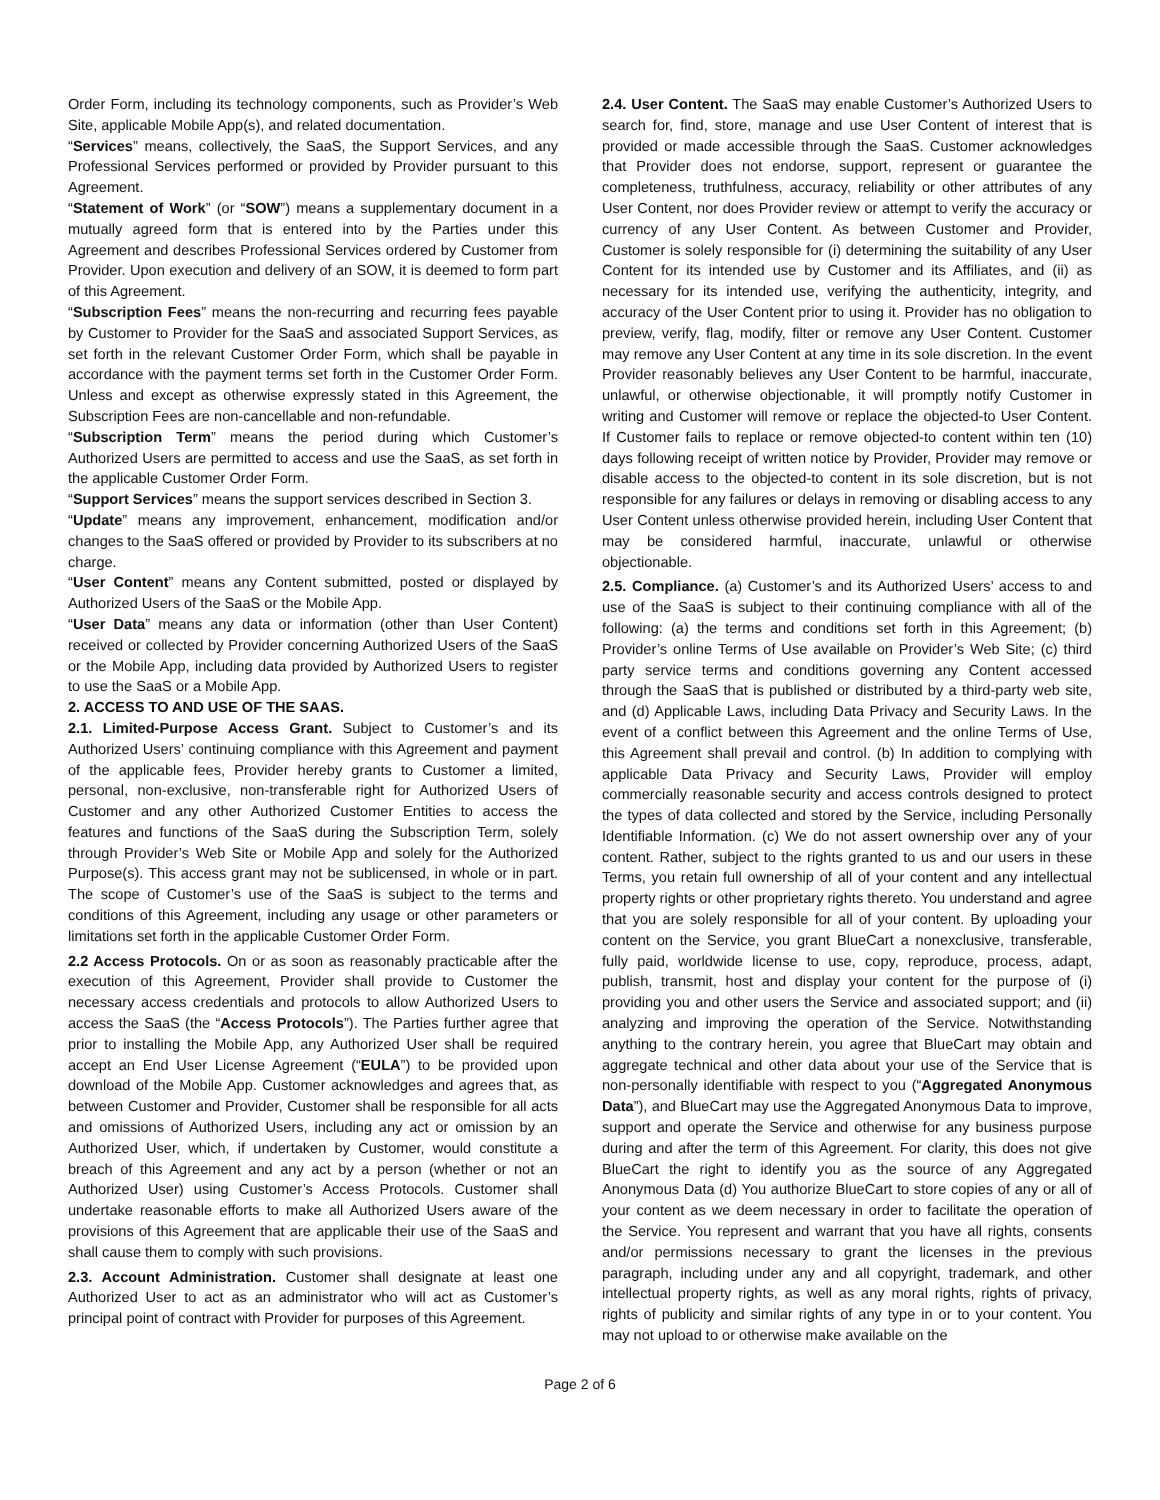Order Form, including its technology components, such as Provider’s Web Site, applicable Mobile App(s), and related documentation.
“Services” means, collectively, the SaaS, the Support Services, and any Professional Services performed or provided by Provider pursuant to this Agreement.
“Statement of Work” (or “SOW”) means a supplementary document in a mutually agreed form that is entered into by the Parties under this Agreement and describes Professional Services ordered by Customer from Provider. Upon execution and delivery of an SOW, it is deemed to form part of this Agreement.
“Subscription Fees” means the non-recurring and recurring fees payable by Customer to Provider for the SaaS and associated Support Services, as set forth in the relevant Customer Order Form, which shall be payable in accordance with the payment terms set forth in the Customer Order Form. Unless and except as otherwise expressly stated in this Agreement, the Subscription Fees are non-cancellable and non-refundable.
“Subscription Term” means the period during which Customer’s Authorized Users are permitted to access and use the SaaS, as set forth in the applicable Customer Order Form.
“Support Services” means the support services described in Section 3.
“Update” means any improvement, enhancement, modification and/or changes to the SaaS offered or provided by Provider to its subscribers at no charge.
“User Content” means any Content submitted, posted or displayed by Authorized Users of the SaaS or the Mobile App.
“User Data” means any data or information (other than User Content) received or collected by Provider concerning Authorized Users of the SaaS or the Mobile App, including data provided by Authorized Users to register to use the SaaS or a Mobile App.
2. ACCESS TO AND USE OF THE SAAS.
2.1. Limited-Purpose Access Grant. Subject to Customer’s and its Authorized Users’ continuing compliance with this Agreement and payment of the applicable fees, Provider hereby grants to Customer a limited, personal, non-exclusive, non-transferable right for Authorized Users of Customer and any other Authorized Customer Entities to access the features and functions of the SaaS during the Subscription Term, solely through Provider’s Web Site or Mobile App and solely for the Authorized Purpose(s). This access grant may not be sublicensed, in whole or in part. The scope of Customer’s use of the SaaS is subject to the terms and conditions of this Agreement, including any usage or other parameters or limitations set forth in the applicable Customer Order Form.
2.2 Access Protocols. On or as soon as reasonably practicable after the execution of this Agreement, Provider shall provide to Customer the necessary access credentials and protocols to allow Authorized Users to access the SaaS (the “Access Protocols”). The Parties further agree that prior to installing the Mobile App, any Authorized User shall be required accept an End User License Agreement (“EULA”) to be provided upon download of the Mobile App. Customer acknowledges and agrees that, as between Customer and Provider, Customer shall be responsible for all acts and omissions of Authorized Users, including any act or omission by an Authorized User, which, if undertaken by Customer, would constitute a breach of this Agreement and any act by a person (whether or not an Authorized User) using Customer’s Access Protocols. Customer shall undertake reasonable efforts to make all Authorized Users aware of the provisions of this Agreement that are applicable their use of the SaaS and shall cause them to comply with such provisions.
2.3. Account Administration. Customer shall designate at least one Authorized User to act as an administrator who will act as Customer’s principal point of contract with Provider for purposes of this Agreement.
2.4. User Content. The SaaS may enable Customer’s Authorized Users to search for, find, store, manage and use User Content of interest that is provided or made accessible through the SaaS. Customer acknowledges that Provider does not endorse, support, represent or guarantee the completeness, truthfulness, accuracy, reliability or other attributes of any User Content, nor does Provider review or attempt to verify the accuracy or currency of any User Content. As between Customer and Provider, Customer is solely responsible for (i) determining the suitability of any User Content for its intended use by Customer and its Affiliates, and (ii) as necessary for its intended use, verifying the authenticity, integrity, and accuracy of the User Content prior to using it. Provider has no obligation to preview, verify, flag, modify, filter or remove any User Content. Customer may remove any User Content at any time in its sole discretion. In the event Provider reasonably believes any User Content to be harmful, inaccurate, unlawful, or otherwise objectionable, it will promptly notify Customer in writing and Customer will remove or replace the objected-to User Content. If Customer fails to replace or remove objected-to content within ten (10) days following receipt of written notice by Provider, Provider may remove or disable access to the objected-to content in its sole discretion, but is not responsible for any failures or delays in removing or disabling access to any User Content unless otherwise provided herein, including User Content that may be considered harmful, inaccurate, unlawful or otherwise objectionable.
2.5. Compliance. (a) Customer’s and its Authorized Users’ access to and use of the SaaS is subject to their continuing compliance with all of the following: (a) the terms and conditions set forth in this Agreement; (b) Provider’s online Terms of Use available on Provider’s Web Site; (c) third party service terms and conditions governing any Content accessed through the SaaS that is published or distributed by a third-party web site, and (d) Applicable Laws, including Data Privacy and Security Laws. In the event of a conflict between this Agreement and the online Terms of Use, this Agreement shall prevail and control. (b) In addition to complying with applicable Data Privacy and Security Laws, Provider will employ commercially reasonable security and access controls designed to protect the types of data collected and stored by the Service, including Personally Identifiable Information. (c) We do not assert ownership over any of your content. Rather, subject to the rights granted to us and our users in these Terms, you retain full ownership of all of your content and any intellectual property rights or other proprietary rights thereto. You understand and agree that you are solely responsible for all of your content. By uploading your content on the Service, you grant BlueCart a nonexclusive, transferable, fully paid, worldwide license to use, copy, reproduce, process, adapt, publish, transmit, host and display your content for the purpose of (i) providing you and other users the Service and associated support; and (ii) analyzing and improving the operation of the Service. Notwithstanding anything to the contrary herein, you agree that BlueCart may obtain and aggregate technical and other data about your use of the Service that is non-personally identifiable with respect to you (“Aggregated Anonymous Data”), and BlueCart may use the Aggregated Anonymous Data to improve, support and operate the Service and otherwise for any business purpose during and after the term of this Agreement. For clarity, this does not give BlueCart the right to identify you as the source of any Aggregated Anonymous Data (d) You authorize BlueCart to store copies of any or all of your content as we deem necessary in order to facilitate the operation of the Service. You represent and warrant that you have all rights, consents and/or permissions necessary to grant the licenses in the previous paragraph, including under any and all copyright, trademark, and other intellectual property rights, as well as any moral rights, rights of privacy, rights of publicity and similar rights of any type in or to your content. You may not upload to or otherwise make available on the
Page 2 of 6